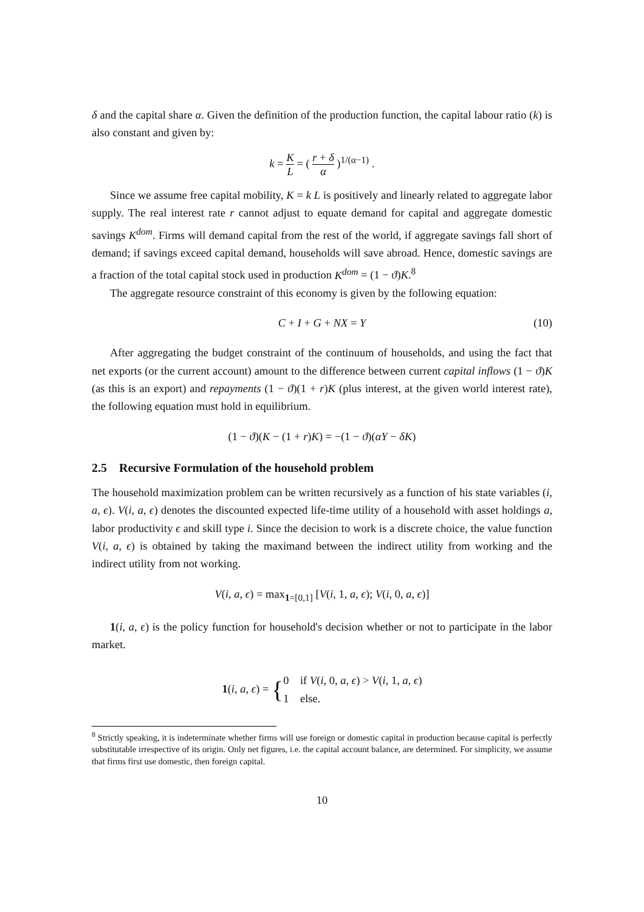δ and the capital share α. Given the definition of the production function, the capital labour ratio (k) is also constant and given by:
k = K L = ( r + δ α )<sup>1/(α−1)</sup> .
Since we assume free capital mobility, K = k L is positively and linearly related to aggregate labor supply. The real interest rate r cannot adjust to equate demand for capital and aggregate domestic savings K<sup>dom</sup>. Firms will demand capital from the rest of the world, if aggregate savings fall short of demand; if savings exceed capital demand, households will save abroad. Hence, domestic savings are a fraction of the total capital stock used in production K<sup>dom</sup> = (1 − ϑ)K.<sup>8</sup>
The aggregate resource constraint of this economy is given by the following equation:
C + I + G + NX = Y (10)
After aggregating the budget constraint of the continuum of households, and using the fact that net exports (or the current account) amount to the difference between current capital inflows (1 − ϑ)K (as this is an export) and repayments (1 − ϑ)(1 + r)K (plus interest, at the given world interest rate), the following equation must hold in equilibrium.
(1 − ϑ)(K − (1 + r)K) = −(1 − ϑ)(αY − δK)
2.5 Recursive Formulation of the household problem
The household maximization problem can be written recursively as a function of his state variables (i, a, ϵ). V(i, a, ϵ) denotes the discounted expected life-time utility of a household with asset holdings a, labor productivity ϵ and skill type i. Since the decision to work is a discrete choice, the value function V(i, a, ϵ) is obtained by taking the maximand between the indirect utility from working and the indirect utility from not working.
V(i, a, ϵ) = max<sub>1=[0,1]</sub> [V(i, 1, a, ϵ); V(i, 0, a, ϵ)]
1(i, a, ϵ) is the policy function for household's decision whether or not to participate in the labor market.
1(i, a, ϵ) = {0 if V(i, 0, a, ϵ) > V(i, 1, a, ϵ)
1 else.
<sup>8</sup> Strictly speaking, it is indeterminate whether firms will use foreign or domestic capital in production because capital is perfectly substitutable irrespective of its origin. Only net figures, i.e. the capital account balance, are determined. For simplicity, we assume that firms first use domestic, then foreign capital.
10